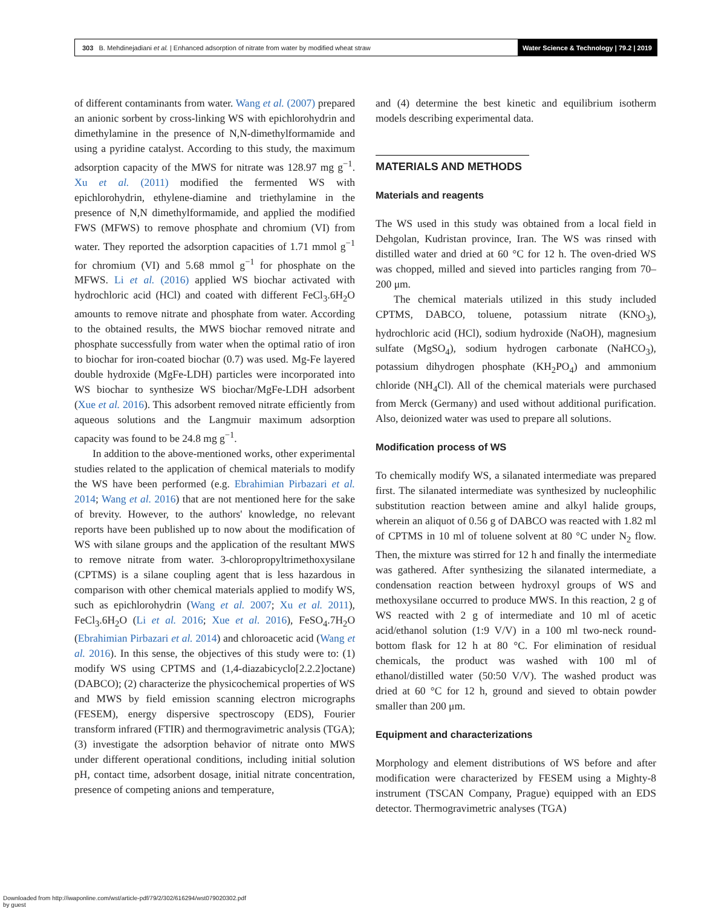303 B. Mehdinejadiani et al. | Enhanced adsorption of nitrate from water by modified wheat straw
Water Science & Technology | 79.2 | 2019
of different contaminants from water. Wang et al. (2007) prepared an anionic sorbent by cross-linking WS with epichlorohydrin and dimethylamine in the presence of N,N-dimethylformamide and using a pyridine catalyst. According to this study, the maximum adsorption capacity of the MWS for nitrate was 128.97 mg g<sup>−1</sup>. Xu et al. (2011) modified the fermented WS with epichlorohydrin, ethylene-diamine and triethylamine in the presence of N,N dimethylformamide, and applied the modified FWS (MFWS) to remove phosphate and chromium (VI) from water. They reported the adsorption capacities of 1.71 mmol g<sup>−1</sup> for chromium (VI) and 5.68 mmol g<sup>−1</sup> for phosphate on the MFWS. Li et al. (2016) applied WS biochar activated with hydrochloric acid (HCl) and coated with different FeCl<sub>3</sub>.6H<sub>2</sub>O amounts to remove nitrate and phosphate from water. According to the obtained results, the MWS biochar removed nitrate and phosphate successfully from water when the optimal ratio of iron to biochar for iron-coated biochar (0.7) was used. Mg-Fe layered double hydroxide (MgFe-LDH) particles were incorporated into WS biochar to synthesize WS biochar/MgFe-LDH adsorbent (Xue et al. 2016). This adsorbent removed nitrate efficiently from aqueous solutions and the Langmuir maximum adsorption capacity was found to be 24.8 mg g<sup>−1</sup>.
In addition to the above-mentioned works, other experimental studies related to the application of chemical materials to modify the WS have been performed (e.g. Ebrahimian Pirbazari et al. 2014; Wang et al. 2016) that are not mentioned here for the sake of brevity. However, to the authors' knowledge, no relevant reports have been published up to now about the modification of WS with silane groups and the application of the resultant MWS to remove nitrate from water. 3-chloropropyltrimethoxysilane (CPTMS) is a silane coupling agent that is less hazardous in comparison with other chemical materials applied to modify WS, such as epichlorohydrin (Wang et al. 2007; Xu et al. 2011), FeCl<sub>3</sub>.6H<sub>2</sub>O (Li et al. 2016; Xue et al. 2016), FeSO<sub>4</sub>.7H<sub>2</sub>O (Ebrahimian Pirbazari et al. 2014) and chloroacetic acid (Wang et al. 2016). In this sense, the objectives of this study were to: (1) modify WS using CPTMS and (1,4-diazabicyclo[2.2.2]octane) (DABCO); (2) characterize the physicochemical properties of WS and MWS by field emission scanning electron micrographs (FESEM), energy dispersive spectroscopy (EDS), Fourier transform infrared (FTIR) and thermogravimetric analysis (TGA); (3) investigate the adsorption behavior of nitrate onto MWS under different operational conditions, including initial solution pH, contact time, adsorbent dosage, initial nitrate concentration, presence of competing anions and temperature,
and (4) determine the best kinetic and equilibrium isotherm models describing experimental data.
MATERIALS AND METHODS
Materials and reagents
The WS used in this study was obtained from a local field in Dehgolan, Kudristan province, Iran. The WS was rinsed with distilled water and dried at 60 °C for 12 h. The oven-dried WS was chopped, milled and sieved into particles ranging from 70–200 μm.
The chemical materials utilized in this study included CPTMS, DABCO, toluene, potassium nitrate (KNO<sub>3</sub>), hydrochloric acid (HCl), sodium hydroxide (NaOH), magnesium sulfate (MgSO<sub>4</sub>), sodium hydrogen carbonate (NaHCO<sub>3</sub>), potassium dihydrogen phosphate (KH<sub>2</sub>PO<sub>4</sub>) and ammonium chloride (NH<sub>4</sub>Cl). All of the chemical materials were purchased from Merck (Germany) and used without additional purification. Also, deionized water was used to prepare all solutions.
Modification process of WS
To chemically modify WS, a silanated intermediate was prepared first. The silanated intermediate was synthesized by nucleophilic substitution reaction between amine and alkyl halide groups, wherein an aliquot of 0.56 g of DABCO was reacted with 1.82 ml of CPTMS in 10 ml of toluene solvent at 80 °C under N<sub>2</sub> flow. Then, the mixture was stirred for 12 h and finally the intermediate was gathered. After synthesizing the silanated intermediate, a condensation reaction between hydroxyl groups of WS and methoxysilane occurred to produce MWS. In this reaction, 2 g of WS reacted with 2 g of intermediate and 10 ml of acetic acid/ethanol solution (1:9 V/V) in a 100 ml two-neck round-bottom flask for 12 h at 80 °C. For elimination of residual chemicals, the product was washed with 100 ml of ethanol/distilled water (50:50 V/V). The washed product was dried at 60 °C for 12 h, ground and sieved to obtain powder smaller than 200 μm.
Equipment and characterizations
Morphology and element distributions of WS before and after modification were characterized by FESEM using a Mighty-8 instrument (TSCAN Company, Prague) equipped with an EDS detector. Thermogravimetric analyses (TGA)
Downloaded from http://iwaponline.com/wst/article-pdf/79/2/302/616294/wst079020302.pdf
by guest